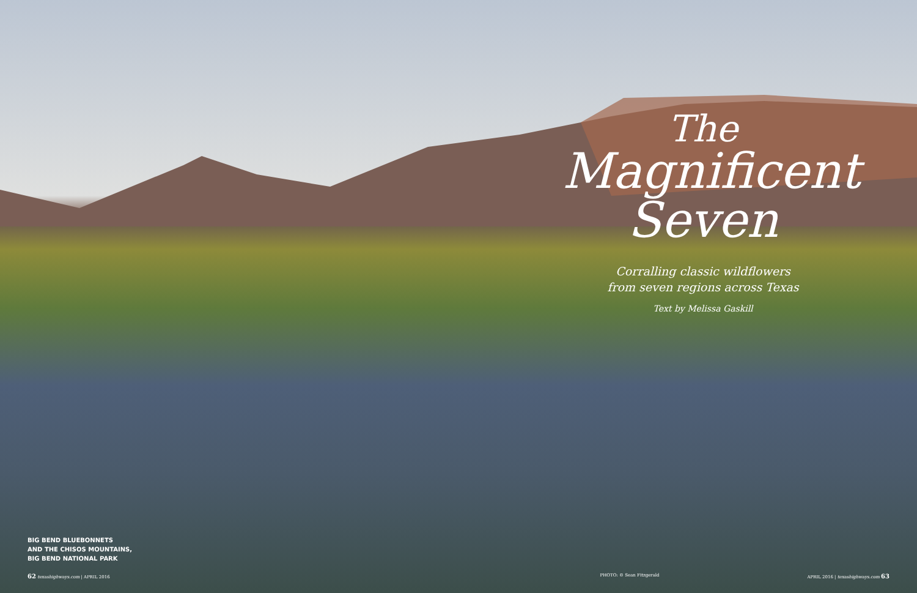The
Magnificent
Seven
Corralling classic wildflowers
from seven regions across Texas
Text by Melissa Gaskill
BIG BEND BLUEBONNETS
AND THE CHISOS MOUNTAINS,
BIG BEND NATIONAL PARK
62 texashighways.com | APRIL 2016 PHOTO: © Sean Fitzgerald APRIL 2016 | texashighways.com 63